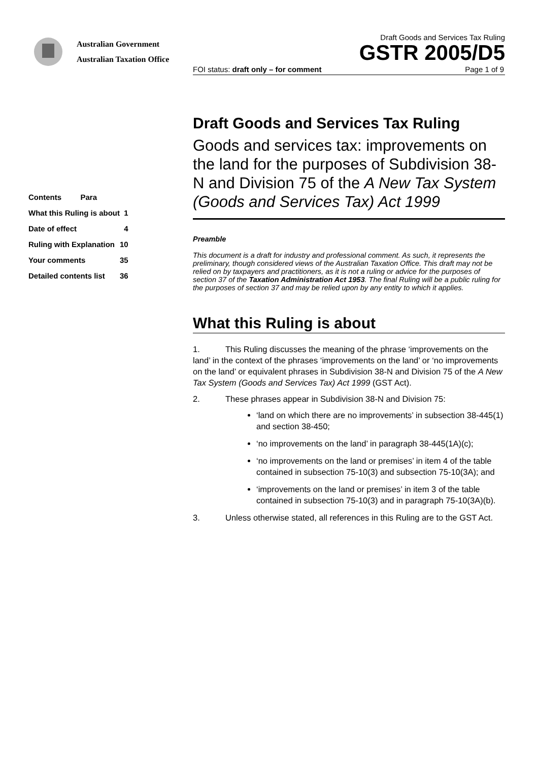Australian Government
Australian Taxation Office
Draft Goods and Services Tax Ruling
GSTR 2005/D5
FOI status: draft only – for comment Page 1 of 9
| Contents Para | |
| What this Ruling is about | 1 |
| Date of effect | 4 |
| Ruling with Explanation | 10 |
| Your comments | 35 |
| Detailed contents list | 36 |
Draft Goods and Services Tax Ruling
Goods and services tax: improvements on the land for the purposes of Subdivision 38-N and Division 75 of the A New Tax System (Goods and Services Tax) Act 1999
Preamble
This document is a draft for industry and professional comment. As such, it represents the preliminary, though considered views of the Australian Taxation Office. This draft may not be relied on by taxpayers and practitioners, as it is not a ruling or advice for the purposes of section 37 of the Taxation Administration Act 1953. The final Ruling will be a public ruling for the purposes of section 37 and may be relied upon by any entity to which it applies.
What this Ruling is about
1. This Ruling discusses the meaning of the phrase ‘improvements on the land’ in the context of the phrases ‘improvements on the land’ or ‘no improvements on the land’ or equivalent phrases in Subdivision 38-N and Division 75 of the A New Tax System (Goods and Services Tax) Act 1999 (GST Act).
2. These phrases appear in Subdivision 38-N and Division 75:
‘land on which there are no improvements’ in subsection 38-445(1) and section 38-450;
‘no improvements on the land’ in paragraph 38-445(1A)(c);
‘no improvements on the land or premises’ in item 4 of the table contained in subsection 75-10(3) and subsection 75-10(3A); and
‘improvements on the land or premises’ in item 3 of the table contained in subsection 75-10(3) and in paragraph 75-10(3A)(b).
3. Unless otherwise stated, all references in this Ruling are to the GST Act.